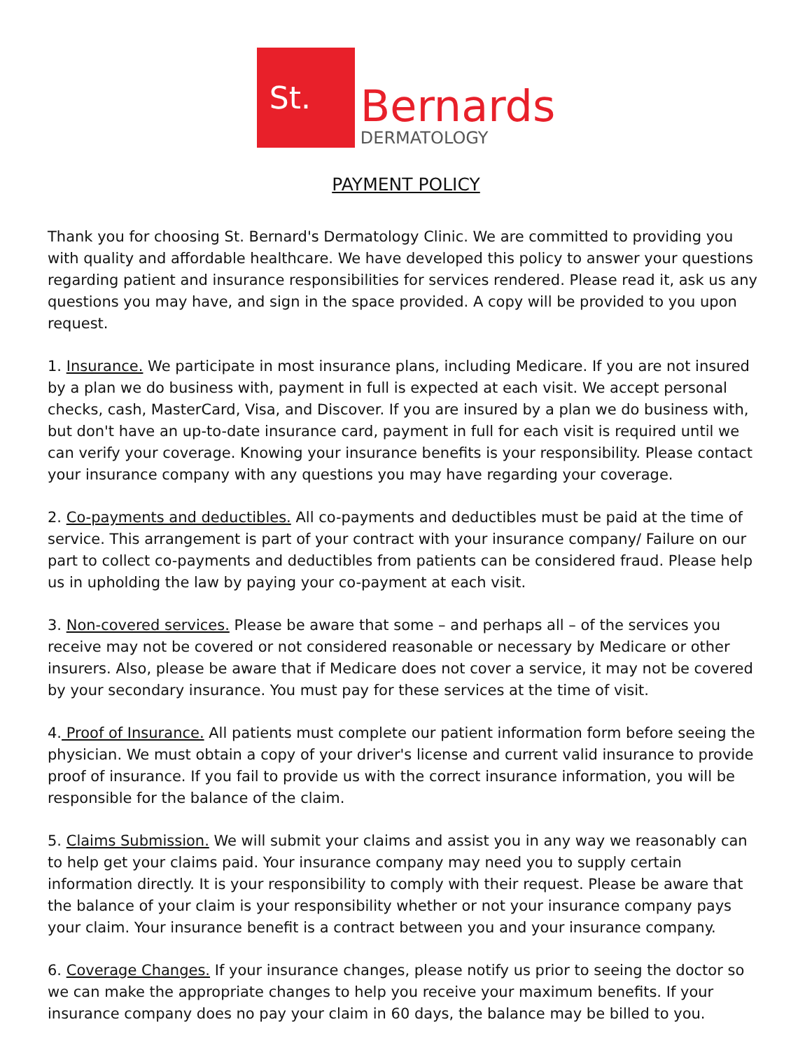St.
Bernards
DERMATOLOGY
PAYMENT POLICY
Thank you for choosing St. Bernard's Dermatology Clinic. We are committed to providing you with quality and affordable healthcare. We have developed this policy to answer your questions regarding patient and insurance responsibilities for services rendered. Please read it, ask us any questions you may have, and sign in the space provided. A copy will be provided to you upon request.
1. Insurance. We participate in most insurance plans, including Medicare. If you are not insured by a plan we do business with, payment in full is expected at each visit. We accept personal checks, cash, MasterCard, Visa, and Discover. If you are insured by a plan we do business with, but don't have an up-to-date insurance card, payment in full for each visit is required until we can verify your coverage. Knowing your insurance benefits is your responsibility. Please contact your insurance company with any questions you may have regarding your coverage.
2. Co-payments and deductibles. All co-payments and deductibles must be paid at the time of service. This arrangement is part of your contract with your insurance company/ Failure on our part to collect co-payments and deductibles from patients can be considered fraud. Please help us in upholding the law by paying your co-payment at each visit.
3. Non-covered services. Please be aware that some – and perhaps all – of the services you receive may not be covered or not considered reasonable or necessary by Medicare or other insurers. Also, please be aware that if Medicare does not cover a service, it may not be covered by your secondary insurance. You must pay for these services at the time of visit.
4. Proof of Insurance. All patients must complete our patient information form before seeing the physician. We must obtain a copy of your driver's license and current valid insurance to provide proof of insurance. If you fail to provide us with the correct insurance information, you will be responsible for the balance of the claim.
5. Claims Submission. We will submit your claims and assist you in any way we reasonably can to help get your claims paid. Your insurance company may need you to supply certain information directly. It is your responsibility to comply with their request. Please be aware that the balance of your claim is your responsibility whether or not your insurance company pays your claim. Your insurance benefit is a contract between you and your insurance company.
6. Coverage Changes. If your insurance changes, please notify us prior to seeing the doctor so we can make the appropriate changes to help you receive your maximum benefits. If your insurance company does no pay your claim in 60 days, the balance may be billed to you.